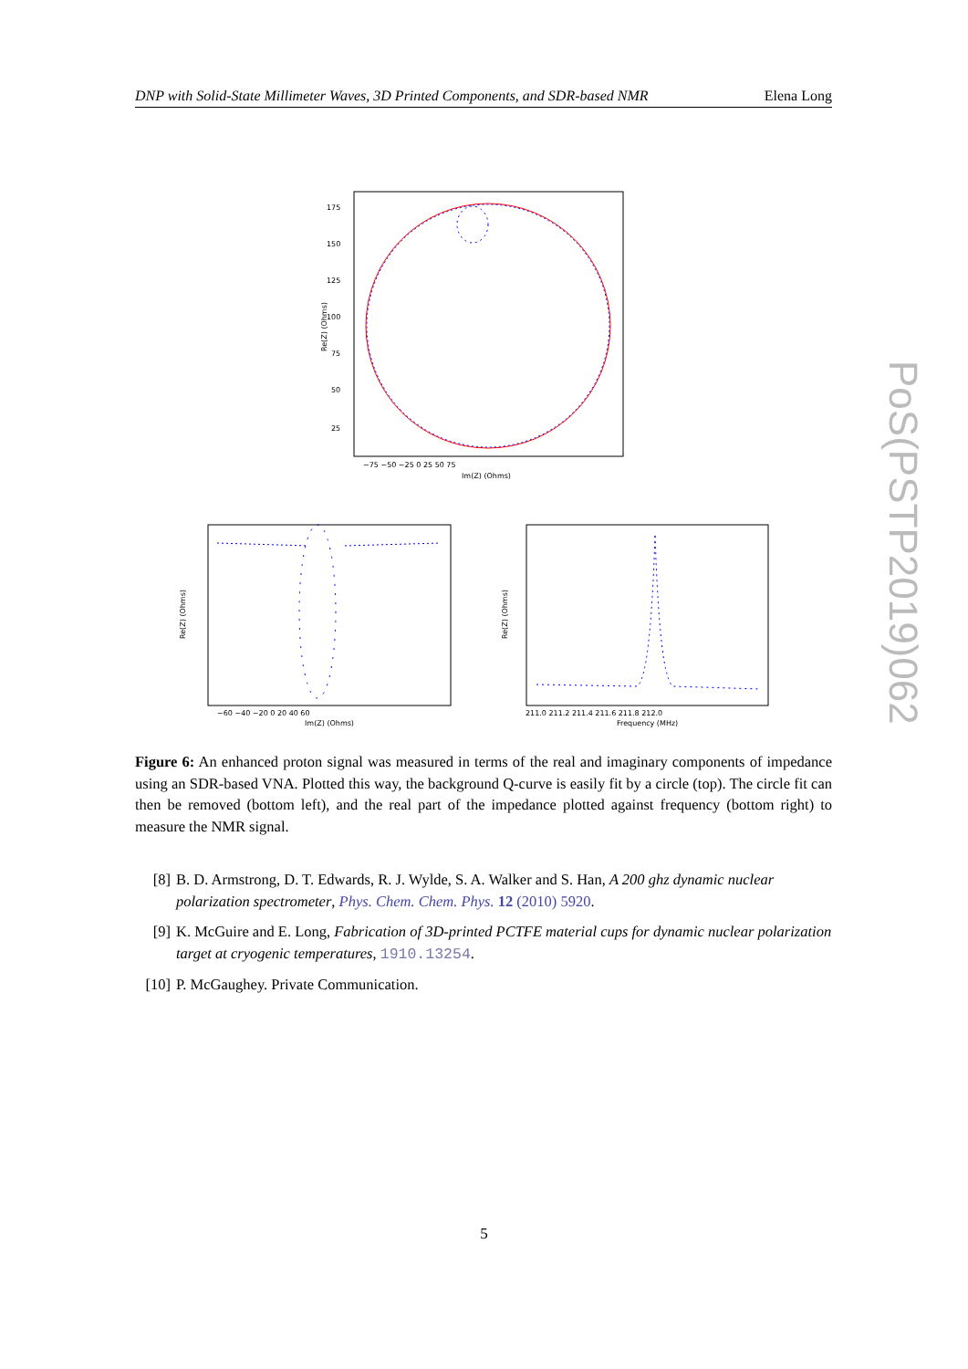DNP with Solid-State Millimeter Waves, 3D Printed Components, and SDR-based NMR Elena Long
175
150
125
100
75
50
25
−75 −50 −25 0 25 50 75
Im(Z) (Ohms)
Re(Z) (Ohms)
−60 −40 −20 0 20 40 60
Im(Z) (Ohms)
Re(Z) (Ohms)
211.0 211.2 211.4 211.6 211.8 212.0
Frequency (MHz)
Re(Z) (Ohms)
Figure 6: An enhanced proton signal was measured in terms of the real and imaginary components of impedance using an SDR-based VNA. Plotted this way, the background Q-curve is easily fit by a circle (top). The circle fit can then be removed (bottom left), and the real part of the impedance plotted against frequency (bottom right) to measure the NMR signal.
[8] B. D. Armstrong, D. T. Edwards, R. J. Wylde, S. A. Walker and S. Han, A 200 ghz dynamic nuclear polarization spectrometer, Phys. Chem. Chem. Phys. 12 (2010) 5920.
[9] K. McGuire and E. Long, Fabrication of 3D-printed PCTFE material cups for dynamic nuclear polarization target at cryogenic temperatures, 1910.13254.
[10] P. McGaughey. Private Communication.
5
PoS(PSTP2019)062